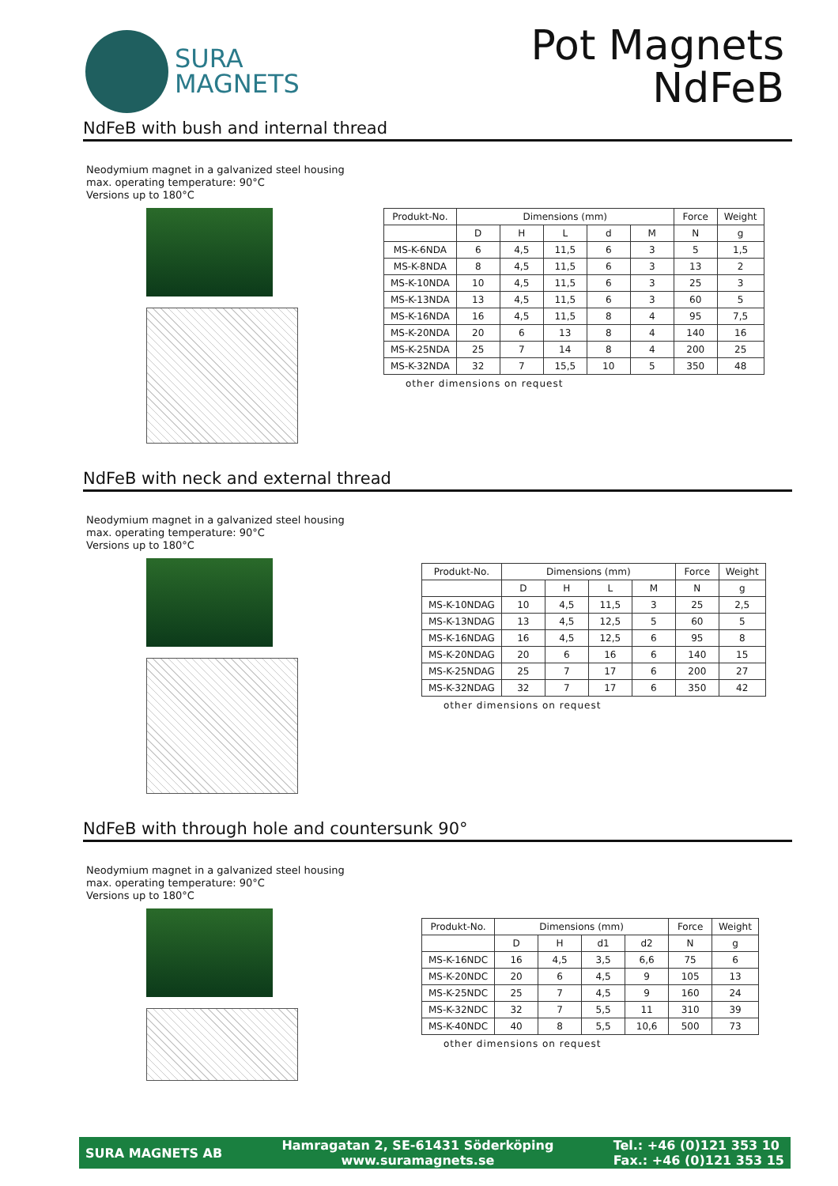SURA
MAGNETS
Pot Magnets
NdFeB
NdFeB with bush and internal thread
Neodymium magnet in a galvanized steel housing
max. operating temperature: 90°C
Versions up to 180°C
| Produkt-No. | Dimensions (mm) | | | | | Force | Weight |
| --- | --- | --- | --- | --- | --- | --- | --- |
| | D | H | L | d | M | N | g |
| MS-K-6NDA | 6 | 4,5 | 11,5 | 6 | 3 | 5 | 1,5 |
| MS-K-8NDA | 8 | 4,5 | 11,5 | 6 | 3 | 13 | 2 |
| MS-K-10NDA | 10 | 4,5 | 11,5 | 6 | 3 | 25 | 3 |
| MS-K-13NDA | 13 | 4,5 | 11,5 | 6 | 3 | 60 | 5 |
| MS-K-16NDA | 16 | 4,5 | 11,5 | 8 | 4 | 95 | 7,5 |
| MS-K-20NDA | 20 | 6 | 13 | 8 | 4 | 140 | 16 |
| MS-K-25NDA | 25 | 7 | 14 | 8 | 4 | 200 | 25 |
| MS-K-32NDA | 32 | 7 | 15,5 | 10 | 5 | 350 | 48 |
other dimensions on request
NdFeB with neck and external thread
Neodymium magnet in a galvanized steel housing
max. operating temperature: 90°C
Versions up to 180°C
| Produkt-No. | Dimensions (mm) | | | | Force | Weight |
| --- | --- | --- | --- | --- | --- | --- |
| | D | H | L | M | N | g |
| MS-K-10NDAG | 10 | 4,5 | 11,5 | 3 | 25 | 2,5 |
| MS-K-13NDAG | 13 | 4,5 | 12,5 | 5 | 60 | 5 |
| MS-K-16NDAG | 16 | 4,5 | 12,5 | 6 | 95 | 8 |
| MS-K-20NDAG | 20 | 6 | 16 | 6 | 140 | 15 |
| MS-K-25NDAG | 25 | 7 | 17 | 6 | 200 | 27 |
| MS-K-32NDAG | 32 | 7 | 17 | 6 | 350 | 42 |
other dimensions on request
NdFeB with through hole and countersunk 90°
Neodymium magnet in a galvanized steel housing
max. operating temperature: 90°C
Versions up to 180°C
| Produkt-No. | Dimensions (mm) | | | | Force | Weight |
| --- | --- | --- | --- | --- | --- | --- |
| | D | H | d1 | d2 | N | g |
| MS-K-16NDC | 16 | 4,5 | 3,5 | 6,6 | 75 | 6 |
| MS-K-20NDC | 20 | 6 | 4,5 | 9 | 105 | 13 |
| MS-K-25NDC | 25 | 7 | 4,5 | 9 | 160 | 24 |
| MS-K-32NDC | 32 | 7 | 5,5 | 11 | 310 | 39 |
| MS-K-40NDC | 40 | 8 | 5,5 | 10,6 | 500 | 73 |
other dimensions on request
SURA MAGNETS AB
Hamragatan 2, SE-61431 Söderköping
www.suramagnets.se
Tel.: +46 (0)121 353 10
Fax.: +46 (0)121 353 15